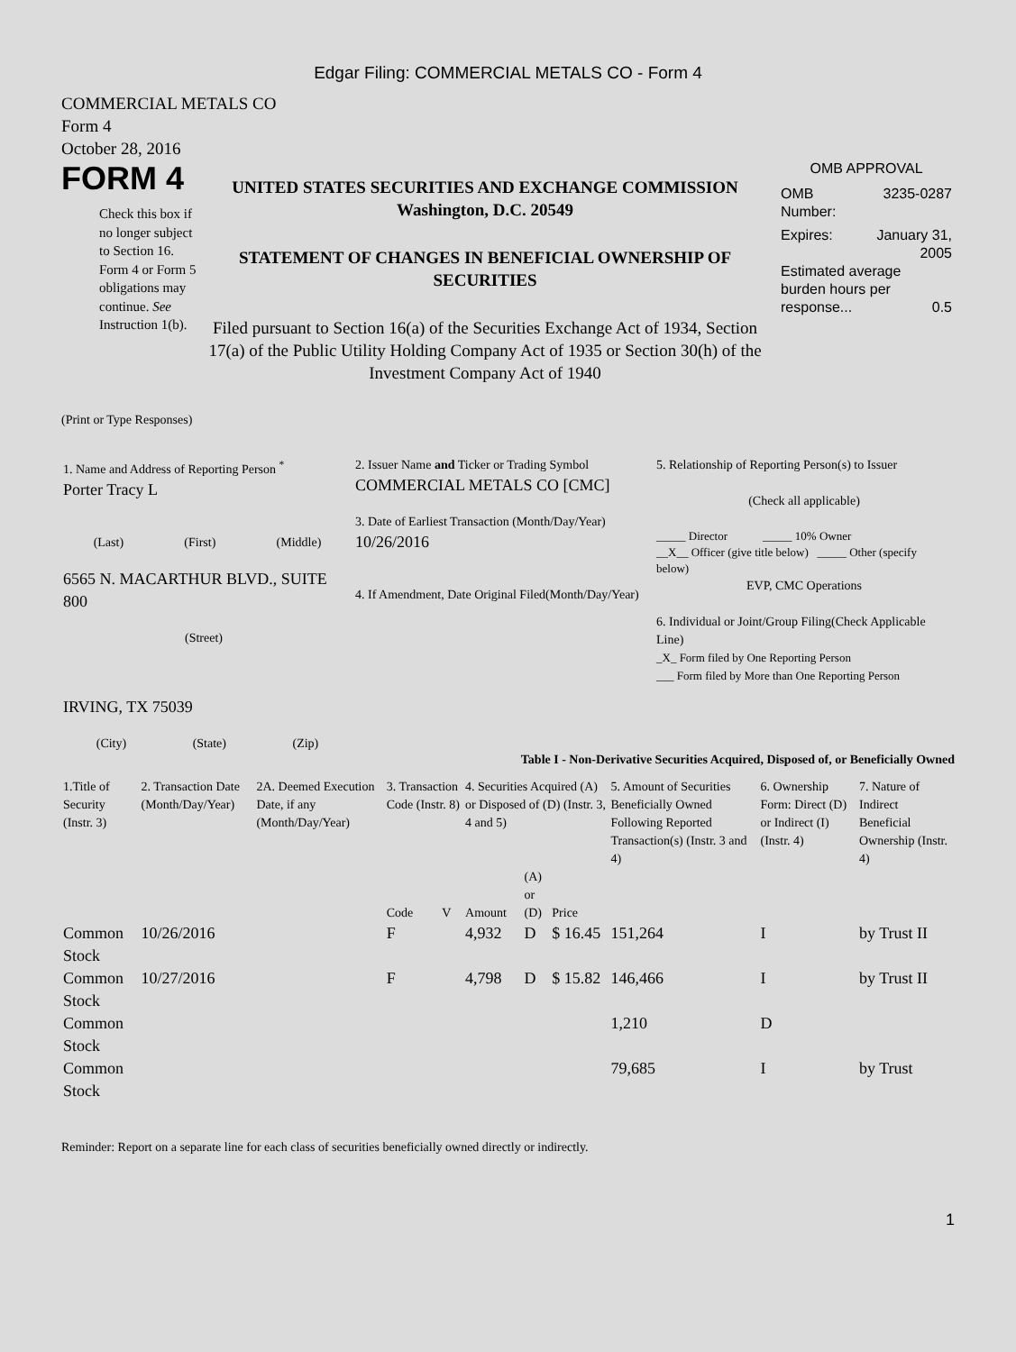Edgar Filing: COMMERCIAL METALS CO - Form 4
COMMERCIAL METALS CO
Form 4
October 28, 2016
FORM 4
Check this box if no longer subject to Section 16. Form 4 or Form 5 obligations may continue. See Instruction 1(b).
UNITED STATES SECURITIES AND EXCHANGE COMMISSION
Washington, D.C. 20549
STATEMENT OF CHANGES IN BENEFICIAL OWNERSHIP OF SECURITIES
Filed pursuant to Section 16(a) of the Securities Exchange Act of 1934, Section 17(a) of the Public Utility Holding Company Act of 1935 or Section 30(h) of the Investment Company Act of 1940
OMB APPROVAL
OMB
Number: 3235-0287
Expires: January 31,
2005
Estimated average burden hours per response... 0.5
(Print or Type Responses)
| 1. Name and Address of Reporting Person <sup>*</sup> Porter Tracy L (Last) (First) (Middle) 6565 N. MACARTHUR BLVD., SUITE 800 (Street) IRVING, TX 75039 (City) (State) (Zip) | 2. Issuer Name and Ticker or Trading Symbol COMMERCIAL METALS CO [CMC] 3. Date of Earliest Transaction (Month/Day/Year) 10/26/2016 4. If Amendment, Date Original Filed(Month/Day/Year) | 5. Relationship of Reporting Person(s) to Issuer (Check all applicable) _____ Director _____ 10% Owner __X__ Officer (give title below) _____ Other (specify below) EVP, CMC Operations 6. Individual or Joint/Group Filing(Check Applicable Line) _X_ Form filed by One Reporting Person ___ Form filed by More than One Reporting Person |
Table I - Non-Derivative Securities Acquired, Disposed of, or Beneficially Owned
| 1.Title of Security (Instr. 3) | 2. Transaction Date (Month/Day/Year) | 2A. Deemed Execution Date, if any (Month/Day/Year) | 3. Transaction Code (Instr. 8) | | 4. Securities Acquired (A) or Disposed of (D) (Instr. 3, 4 and 5) | | | 5. Amount of Securities Beneficially Owned Following Reported Transaction(s) (Instr. 3 and 4) | 6. Ownership Form: Direct (D) or Indirect (I) (Instr. 4) | 7. Nature of Indirect Beneficial Ownership (Instr. 4) |
| --- | --- | --- | --- | --- | --- | --- | --- | --- | --- | --- |
| | | | Code | V | Amount | (A) or (D) | Price | | | |
| Common Stock | 10/26/2016 | | F | | 4,932 | D | $ 16.45 | 151,264 | I | by Trust II |
| Common Stock | 10/27/2016 | | F | | 4,798 | D | $ 15.82 | 146,466 | I | by Trust II |
| Common Stock | | | | | | | | 1,210 | D | |
| Common Stock | | | | | | | | 79,685 | I | by Trust |
Reminder: Report on a separate line for each class of securities beneficially owned directly or indirectly.
1